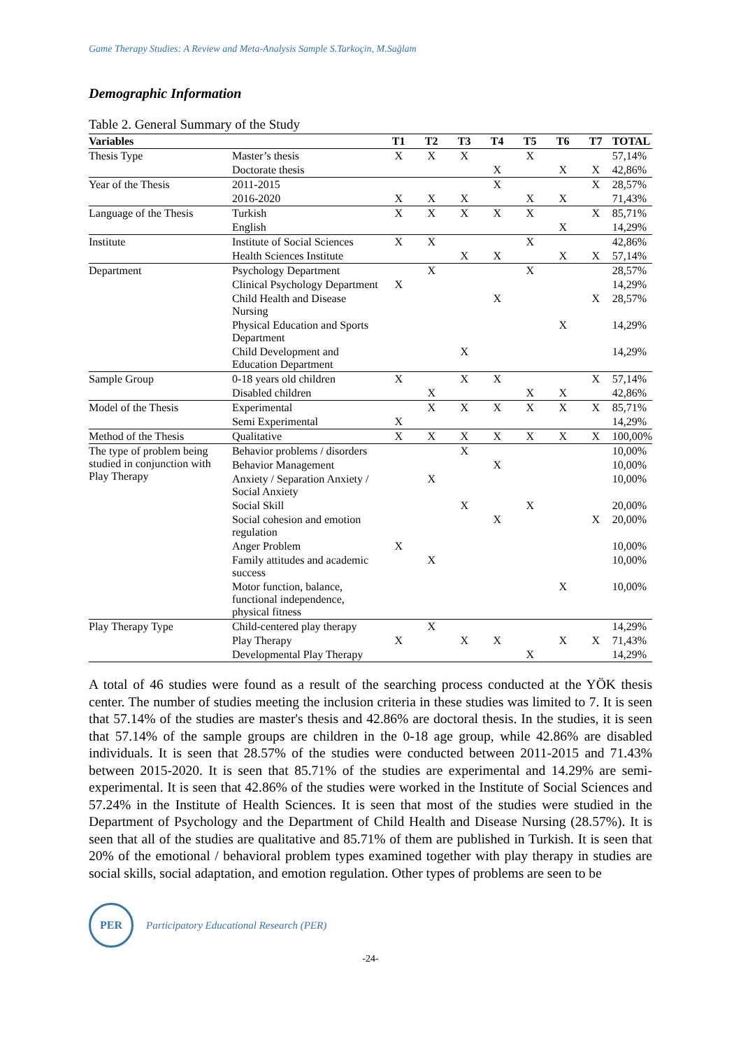Game Therapy Studies: A Review and Meta-Analysis Sample S.Tarkoçin, M.Sağlam
Demographic Information
Table 2. General Summary of the Study
| Variables | | T1 | T2 | T3 | T4 | T5 | T6 | T7 | TOTAL |
| --- | --- | --- | --- | --- | --- | --- | --- | --- | --- |
| Thesis Type | Master’s thesis | X | X | X | | X | | | 57,14% |
| | Doctorate thesis | | | | X | | X | X | 42,86% |
| Year of the Thesis | 2011-2015 | | | | X | | | X | 28,57% |
| | 2016-2020 | X | X | X | | X | X | | 71,43% |
| Language of the Thesis | Turkish | X | X | X | X | X | | X | 85,71% |
| | English | | | | | | X | | 14,29% |
| Institute | Institute of Social Sciences | X | X | | | X | | | 42,86% |
| | Health Sciences Institute | | | X | X | | X | X | 57,14% |
| Department | Psychology Department | | X | | | X | | | 28,57% |
| | Clinical Psychology Department | X | | | | | | | 14,29% |
| | Child Health and Disease Nursing | | | | X | | | X | 28,57% |
| | Physical Education and Sports Department | | | | | | X | | 14,29% |
| | Child Development and Education Department | | | X | | | | | 14,29% |
| Sample Group | 0-18 years old children | X | | X | X | | | X | 57,14% |
| | Disabled children | | X | | | X | X | | 42,86% |
| Model of the Thesis | Experimental | | X | X | X | X | X | X | 85,71% |
| | Semi Experimental | X | | | | | | | 14,29% |
| Method of the Thesis | Qualitative | X | X | X | X | X | X | X | 100,00% |
| The type of problem being studied in conjunction with Play Therapy | Behavior problems / disorders | | | X | | | | | 10,00% |
| | Behavior Management | | | | X | | | | 10,00% |
| | Anxiety / Separation Anxiety / Social Anxiety | | X | | | | | | 10,00% |
| | Social Skill | | | X | | X | | | 20,00% |
| | Social cohesion and emotion regulation | | | | X | | | X | 20,00% |
| | Anger Problem | X | | | | | | | 10,00% |
| | Family attitudes and academic success | | X | | | | | | 10,00% |
| | Motor function, balance, functional independence, physical fitness | | | | | | X | | 10,00% |
| Play Therapy Type | Child-centered play therapy | | X | | | | | | 14,29% |
| | Play Therapy | X | | X | X | | X | X | 71,43% |
| | Developmental Play Therapy | | | | | X | | | 14,29% |
A total of 46 studies were found as a result of the searching process conducted at the YÖK thesis center. The number of studies meeting the inclusion criteria in these studies was limited to 7. It is seen that 57.14% of the studies are master's thesis and 42.86% are doctoral thesis. In the studies, it is seen that 57.14% of the sample groups are children in the 0-18 age group, while 42.86% are disabled individuals. It is seen that 28.57% of the studies were conducted between 2011-2015 and 71.43% between 2015-2020. It is seen that 85.71% of the studies are experimental and 14.29% are semi-experimental. It is seen that 42.86% of the studies were worked in the Institute of Social Sciences and 57.24% in the Institute of Health Sciences. It is seen that most of the studies were studied in the Department of Psychology and the Department of Child Health and Disease Nursing (28.57%). It is seen that all of the studies are qualitative and 85.71% of them are published in Turkish. It is seen that 20% of the emotional / behavioral problem types examined together with play therapy in studies are social skills, social adaptation, and emotion regulation. Other types of problems are seen to be
PER
Participatory Educational Research (PER)
-24-